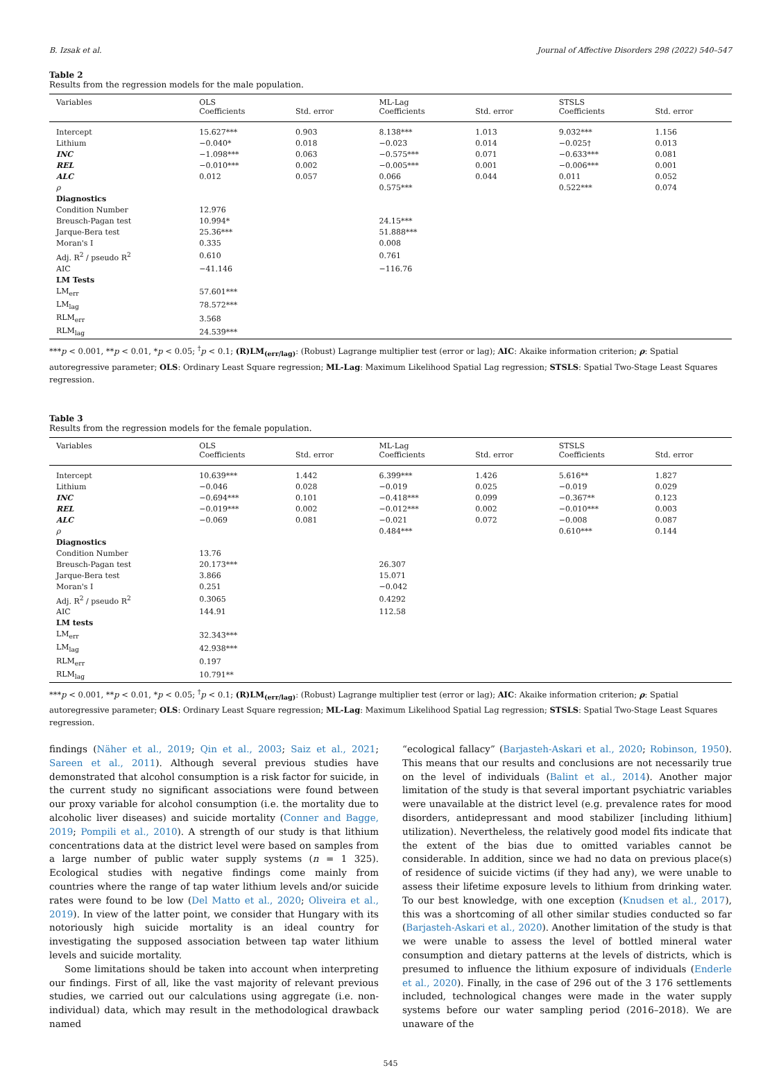B. Izsak et al. Journal of Affective Disorders 298 (2022) 540–547
Table 2
Results from the regression models for the male population.
| Variables | OLS Coefficients | Std. error | ML-Lag Coefficients | Std. error | STSLS Coefficients | Std. error |
| --- | --- | --- | --- | --- | --- | --- |
| Intercept | 15.627*** | 0.903 | 8.138*** | 1.013 | 9.032*** | 1.156 |
| Lithium | −0.040* | 0.018 | −0.023 | 0.014 | −0.025† | 0.013 |
| INC | −1.098*** | 0.063 | −0.575*** | 0.071 | −0.633*** | 0.081 |
| REL | −0.010*** | 0.002 | −0.005*** | 0.001 | −0.006*** | 0.001 |
| ALC | 0.012 | 0.057 | 0.066 | 0.044 | 0.011 | 0.052 |
| ρ | | | 0.575*** | | 0.522*** | 0.074 |
| Diagnostics | | | | | | |
| Condition Number | 12.976 | | | | | |
| Breusch-Pagan test | 10.994* | | 24.15*** | | | |
| Jarque-Bera test | 25.36*** | | 51.888*** | | | |
| Moran's I | 0.335 | | 0.008 | | | |
| Adj. R<sup>2</sup> / pseudo R<sup>2</sup> | 0.610 | | 0.761 | | | |
| AIC | −41.146 | | −116.76 | | | |
| LM Tests | | | | | | |
| LM<sub>err</sub> | 57.601*** | | | | | |
| LM<sub>lag</sub> | 78.572*** | | | | | |
| RLM<sub>err</sub> | 3.568 | | | | | |
| RLM<sub>lag</sub> | 24.539*** | | | | | |
***p < 0.001, **p < 0.01, *p < 0.05; <sup>†</sup>p < 0.1; (R)LM<sub>(err/lag)</sub>: (Robust) Lagrange multiplier test (error or lag); AIC: Akaike information criterion; ρ: Spatial autoregressive parameter; OLS: Ordinary Least Square regression; ML-Lag: Maximum Likelihood Spatial Lag regression; STSLS: Spatial Two-Stage Least Squares regression.
Table 3
Results from the regression models for the female population.
| Variables | OLS Coefficients | Std. error | ML-Lag Coefficients | Std. error | STSLS Coefficients | Std. error |
| --- | --- | --- | --- | --- | --- | --- |
| Intercept | 10.639*** | 1.442 | 6.399*** | 1.426 | 5.616** | 1.827 |
| Lithium | −0.046 | 0.028 | −0.019 | 0.025 | −0.019 | 0.029 |
| INC | −0.694*** | 0.101 | −0.418*** | 0.099 | −0.367** | 0.123 |
| REL | −0.019*** | 0.002 | −0.012*** | 0.002 | −0.010*** | 0.003 |
| ALC | −0.069 | 0.081 | −0.021 | 0.072 | −0.008 | 0.087 |
| ρ | | | 0.484*** | | 0.610*** | 0.144 |
| Diagnostics | | | | | | |
| Condition Number | 13.76 | | | | | |
| Breusch-Pagan test | 20.173*** | | 26.307 | | | |
| Jarque-Bera test | 3.866 | | 15.071 | | | |
| Moran's I | 0.251 | | −0.042 | | | |
| Adj. R<sup>2</sup> / pseudo R<sup>2</sup> | 0.3065 | | 0.4292 | | | |
| AIC | 144.91 | | 112.58 | | | |
| LM tests | | | | | | |
| LM<sub>err</sub> | 32.343*** | | | | | |
| LM<sub>lag</sub> | 42.938*** | | | | | |
| RLM<sub>err</sub> | 0.197 | | | | | |
| RLM<sub>lag</sub> | 10.791** | | | | | |
***p < 0.001, **p < 0.01, *p < 0.05; <sup>†</sup>p < 0.1; (R)LM<sub>(err/lag)</sub>: (Robust) Lagrange multiplier test (error or lag); AIC: Akaike information criterion; ρ: Spatial autoregressive parameter; OLS: Ordinary Least Square regression; ML-Lag: Maximum Likelihood Spatial Lag regression; STSLS: Spatial Two-Stage Least Squares regression.
findings (Näher et al., 2019; Qin et al., 2003; Saiz et al., 2021; Sareen et al., 2011). Although several previous studies have demonstrated that alcohol consumption is a risk factor for suicide, in the current study no significant associations were found between our proxy variable for alcohol consumption (i.e. the mortality due to alcoholic liver diseases) and suicide mortality (Conner and Bagge, 2019; Pompili et al., 2010). A strength of our study is that lithium concentrations data at the district level were based on samples from a large number of public water supply systems (n = 1 325). Ecological studies with negative findings come mainly from countries where the range of tap water lithium levels and/or suicide rates were found to be low (Del Matto et al., 2020; Oliveira et al., 2019). In view of the latter point, we consider that Hungary with its notoriously high suicide mortality is an ideal country for investigating the supposed association between tap water lithium levels and suicide mortality.
Some limitations should be taken into account when interpreting our findings. First of all, like the vast majority of relevant previous studies, we carried out our calculations using aggregate (i.e. non-individual) data, which may result in the methodological drawback named
“ecological fallacy” (Barjasteh-Askari et al., 2020; Robinson, 1950). This means that our results and conclusions are not necessarily true on the level of individuals (Balint et al., 2014). Another major limitation of the study is that several important psychiatric variables were unavailable at the district level (e.g. prevalence rates for mood disorders, antidepressant and mood stabilizer [including lithium] utilization). Nevertheless, the relatively good model fits indicate that the extent of the bias due to omitted variables cannot be considerable. In addition, since we had no data on previous place(s) of residence of suicide victims (if they had any), we were unable to assess their lifetime exposure levels to lithium from drinking water. To our best knowledge, with one exception (Knudsen et al., 2017), this was a shortcoming of all other similar studies conducted so far (Barjasteh-Askari et al., 2020). Another limitation of the study is that we were unable to assess the level of bottled mineral water consumption and dietary patterns at the levels of districts, which is presumed to influence the lithium exposure of individuals (Enderle et al., 2020). Finally, in the case of 296 out of the 3 176 settlements included, technological changes were made in the water supply systems before our water sampling period (2016–2018). We are unaware of the
545